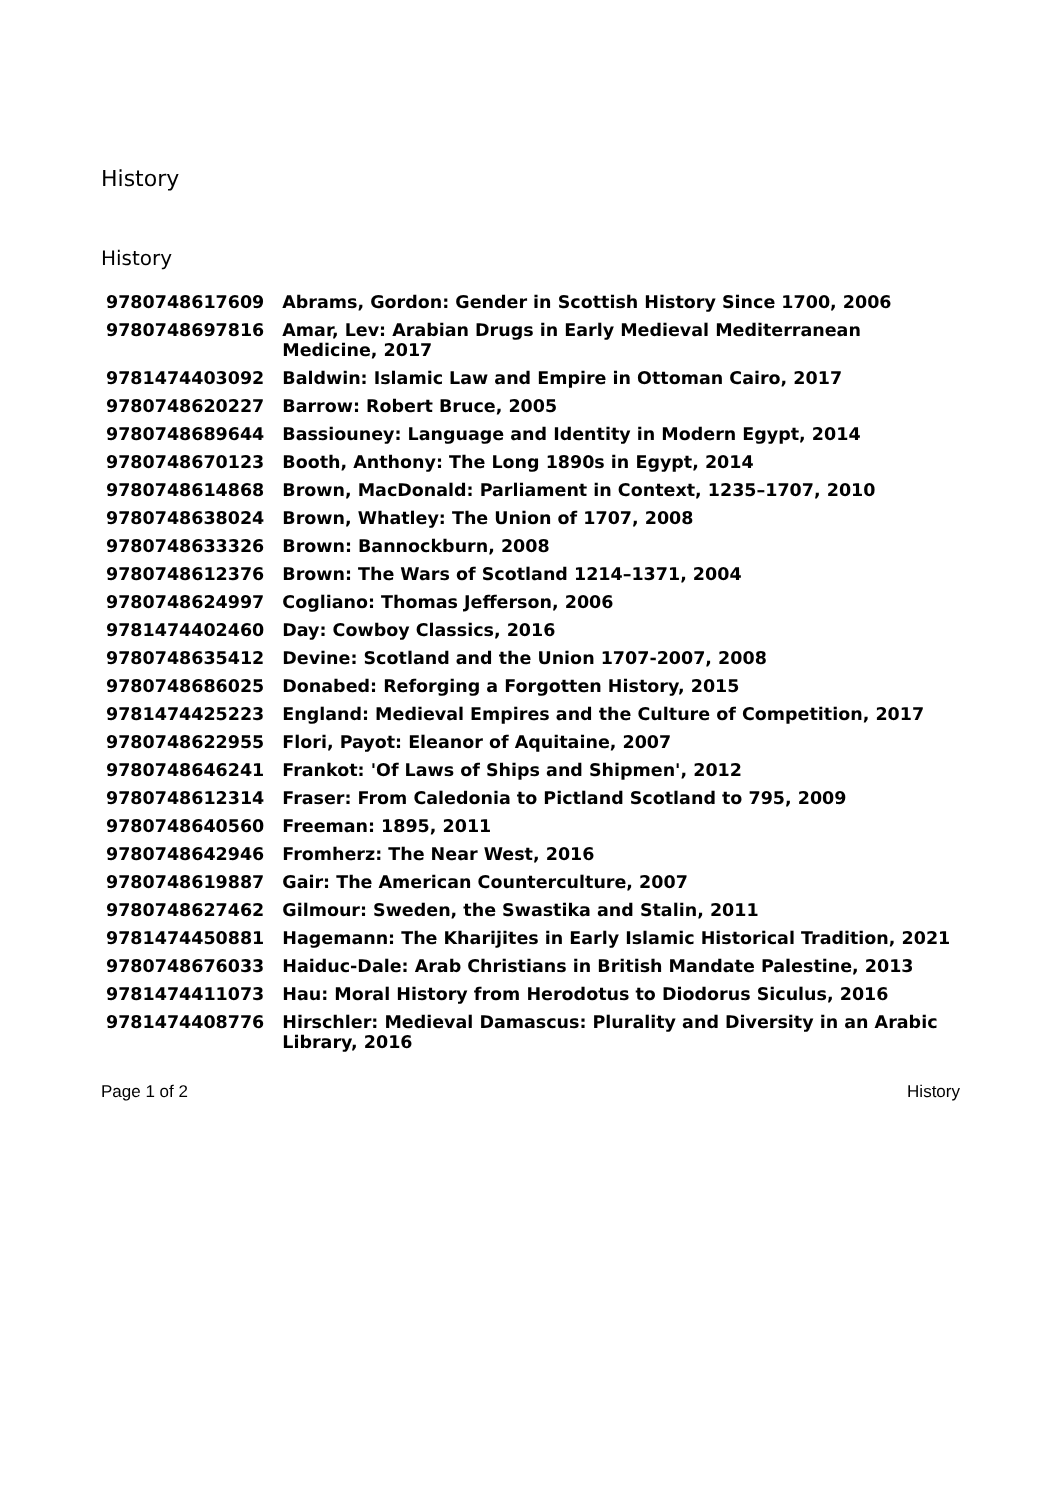History
History
| 9780748617609 | Abrams, Gordon: Gender in Scottish History Since 1700, 2006 |
| 9780748697816 | Amar, Lev: Arabian Drugs in Early Medieval Mediterranean Medicine, 2017 |
| 9781474403092 | Baldwin: Islamic Law and Empire in Ottoman Cairo, 2017 |
| 9780748620227 | Barrow: Robert Bruce, 2005 |
| 9780748689644 | Bassiouney: Language and Identity in Modern Egypt, 2014 |
| 9780748670123 | Booth, Anthony: The Long 1890s in Egypt, 2014 |
| 9780748614868 | Brown, MacDonald: Parliament in Context, 1235–1707, 2010 |
| 9780748638024 | Brown, Whatley: The Union of 1707, 2008 |
| 9780748633326 | Brown: Bannockburn, 2008 |
| 9780748612376 | Brown: The Wars of Scotland 1214–1371, 2004 |
| 9780748624997 | Cogliano: Thomas Jefferson, 2006 |
| 9781474402460 | Day: Cowboy Classics, 2016 |
| 9780748635412 | Devine: Scotland and the Union 1707-2007, 2008 |
| 9780748686025 | Donabed: Reforging a Forgotten History, 2015 |
| 9781474425223 | England: Medieval Empires and the Culture of Competition, 2017 |
| 9780748622955 | Flori, Payot: Eleanor of Aquitaine, 2007 |
| 9780748646241 | Frankot: 'Of Laws of Ships and Shipmen', 2012 |
| 9780748612314 | Fraser: From Caledonia to Pictland Scotland to 795, 2009 |
| 9780748640560 | Freeman: 1895, 2011 |
| 9780748642946 | Fromherz: The Near West, 2016 |
| 9780748619887 | Gair: The American Counterculture, 2007 |
| 9780748627462 | Gilmour: Sweden, the Swastika and Stalin, 2011 |
| 9781474450881 | Hagemann: The Kharijites in Early Islamic Historical Tradition, 2021 |
| 9780748676033 | Haiduc-Dale: Arab Christians in British Mandate Palestine, 2013 |
| 9781474411073 | Hau: Moral History from Herodotus to Diodorus Siculus, 2016 |
| 9781474408776 | Hirschler: Medieval Damascus: Plurality and Diversity in an Arabic Library, 2016 |
Page 1 of 2 History